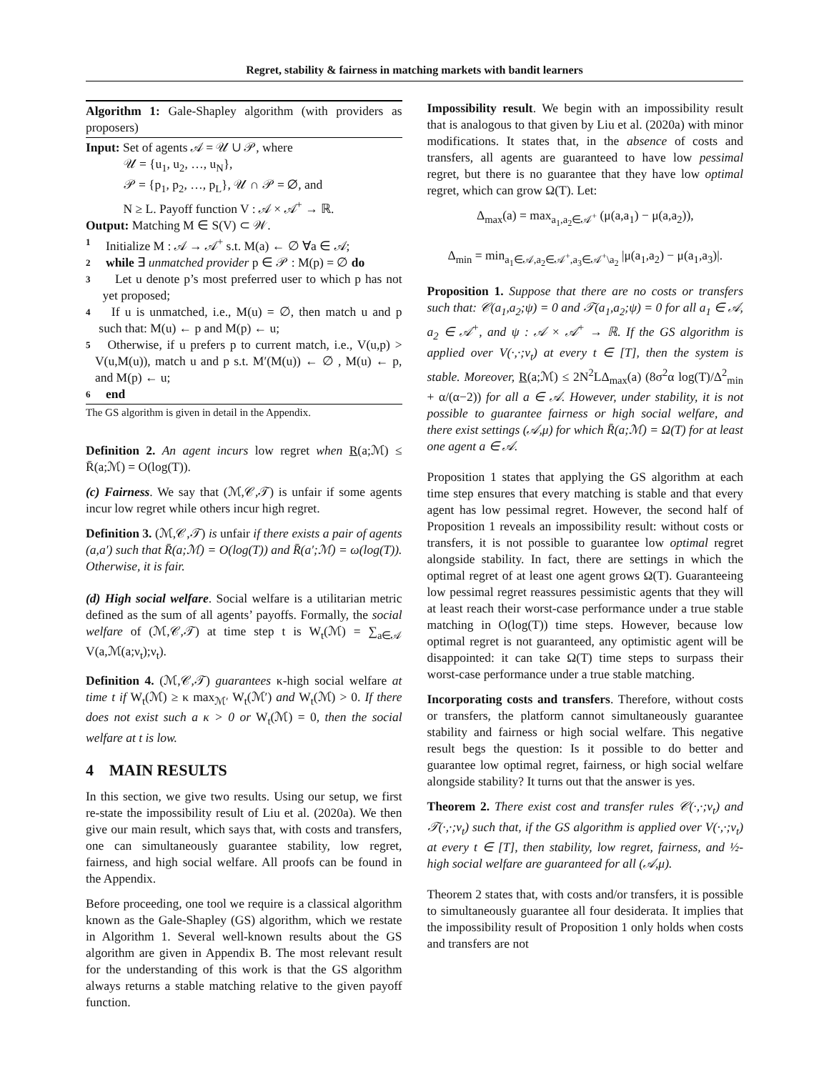Regret, stability & fairness in matching markets with bandit learners
Algorithm 1: Gale-Shapley algorithm (with providers as proposers)
Input: Set of agents 𝒜 = 𝒰 ∪ 𝒫, where
   𝒰 = {u<sub>1</sub>, u<sub>2</sub>, …, u<sub>N</sub>},
   𝒫 = {p<sub>1</sub>, p<sub>2</sub>, …, p<sub>L</sub>}, 𝒰 ∩ 𝒫 = ∅, and
   N ≥ L. Payoff function V : 𝒜 × 𝒜<sup>+</sup> → ℝ.
Output: Matching M ∈ S(V) ⊂ 𝒲.
1 Initialize M : 𝒜 → 𝒜<sup>+</sup> s.t. M(a) ← ∅ ∀a ∈ 𝒜;
2 while ∃ unmatched provider p ∈ 𝒫 : M(p) = ∅ do
3 Let u denote p’s most preferred user to which p has not yet proposed;
4 If u is unmatched, i.e., M(u) = ∅, then match u and p such that: M(u) ← p and M(p) ← u;
5 Otherwise, if u prefers p to current match, i.e., V(u,p) > V(u,M(u)), match u and p s.t. M′(M(u)) ← ∅ , M(u) ← p, and M(p) ← u;
6 end
The GS algorithm is given in detail in the Appendix.
Definition 2. An agent incurs low regret when R(a;ℳ) ≤ R̄(a;ℳ) = O(log(T)).
(c) Fairness. We say that (ℳ,𝒞,𝒯) is unfair if some agents incur low regret while others incur high regret.
Definition 3. (ℳ,𝒞,𝒯) is unfair if there exists a pair of agents (a,a′) such that R̄(a;ℳ) = O(log(T)) and R̄(a′;ℳ) = ω(log(T)). Otherwise, it is fair.
(d) High social welfare. Social welfare is a utilitarian metric defined as the sum of all agents’ payoffs. Formally, the social welfare of (ℳ,𝒞,𝒯) at time step t is W<sub>t</sub>(ℳ) = ∑<sub>a∈𝒜</sub> V(a,ℳ(a;ν<sub>t</sub>);ν<sub>t</sub>).
Definition 4. (ℳ,𝒞,𝒯) guarantees κ-high social welfare at time t if W<sub>t</sub>(ℳ) ≥ κ max<sub>ℳ′</sub> W<sub>t</sub>(ℳ′) and W<sub>t</sub>(ℳ) > 0. If there does not exist such a κ > 0 or W<sub>t</sub>(ℳ) = 0, then the social welfare at t is low.
4 MAIN RESULTS
In this section, we give two results. Using our setup, we first re-state the impossibility result of Liu et al. (2020a). We then give our main result, which says that, with costs and transfers, one can simultaneously guarantee stability, low regret, fairness, and high social welfare. All proofs can be found in the Appendix.
Before proceeding, one tool we require is a classical algorithm known as the Gale-Shapley (GS) algorithm, which we restate in Algorithm 1. Several well-known results about the GS algorithm are given in Appendix B. The most relevant result for the understanding of this work is that the GS algorithm always returns a stable matching relative to the given payoff function.
Impossibility result. We begin with an impossibility result that is analogous to that given by Liu et al. (2020a) with minor modifications. It states that, in the absence of costs and transfers, all agents are guaranteed to have low pessimal regret, but there is no guarantee that they have low optimal regret, which can grow Ω(T). Let:
Δ<sub>max</sub>(a) = max<sub>a<sub>1</sub>,a<sub>2</sub>∈𝒜<sup>+</sup></sub> (μ(a,a<sub>1</sub>) − μ(a,a<sub>2</sub>)),
Δ<sub>min</sub> = min<sub>a<sub>1</sub>∈𝒜,a<sub>2</sub>∈𝒜<sup>+</sup>,a<sub>3</sub>∈𝒜<sup>+</sup>\a<sub>2</sub></sub> |μ(a<sub>1</sub>,a<sub>2</sub>) − μ(a<sub>1</sub>,a<sub>3</sub>)|.
Proposition 1. Suppose that there are no costs or transfers such that: 𝒞(a<sub>1</sub>,a<sub>2</sub>;ψ) = 0 and 𝒯(a<sub>1</sub>,a<sub>2</sub>;ψ) = 0 for all a<sub>1</sub> ∈ 𝒜, a<sub>2</sub> ∈ 𝒜<sup>+</sup>, and ψ : 𝒜 × 𝒜<sup>+</sup> → ℝ. If the GS algorithm is applied over V(·,·;ν<sub>t</sub>) at every t ∈ [T], then the system is stable. Moreover, R(a;ℳ) ≤ 2N<sup>2</sup>LΔ<sub>max</sub>(a) (8σ<sup>2</sup>α log(T)/Δ<sup>2</sup><sub>min</sub> + α/(α−2)) for all a ∈ 𝒜. However, under stability, it is not possible to guarantee fairness or high social welfare, and there exist settings (𝒜,μ) for which R̄(a;ℳ) = Ω(T) for at least one agent a ∈ 𝒜.
Proposition 1 states that applying the GS algorithm at each time step ensures that every matching is stable and that every agent has low pessimal regret. However, the second half of Proposition 1 reveals an impossibility result: without costs or transfers, it is not possible to guarantee low optimal regret alongside stability. In fact, there are settings in which the optimal regret of at least one agent grows Ω(T). Guaranteeing low pessimal regret reassures pessimistic agents that they will at least reach their worst-case performance under a true stable matching in O(log(T)) time steps. However, because low optimal regret is not guaranteed, any optimistic agent will be disappointed: it can take Ω(T) time steps to surpass their worst-case performance under a true stable matching.
Incorporating costs and transfers. Therefore, without costs or transfers, the platform cannot simultaneously guarantee stability and fairness or high social welfare. This negative result begs the question: Is it possible to do better and guarantee low optimal regret, fairness, or high social welfare alongside stability? It turns out that the answer is yes.
Theorem 2. There exist cost and transfer rules 𝒞(·,·;ν<sub>t</sub>) and 𝒯(·,·;ν<sub>t</sub>) such that, if the GS algorithm is applied over V(·,·;ν<sub>t</sub>) at every t ∈ [T], then stability, low regret, fairness, and ½-high social welfare are guaranteed for all (𝒜,μ).
Theorem 2 states that, with costs and/or transfers, it is possible to simultaneously guarantee all four desiderata. It implies that the impossibility result of Proposition 1 only holds when costs and transfers are not